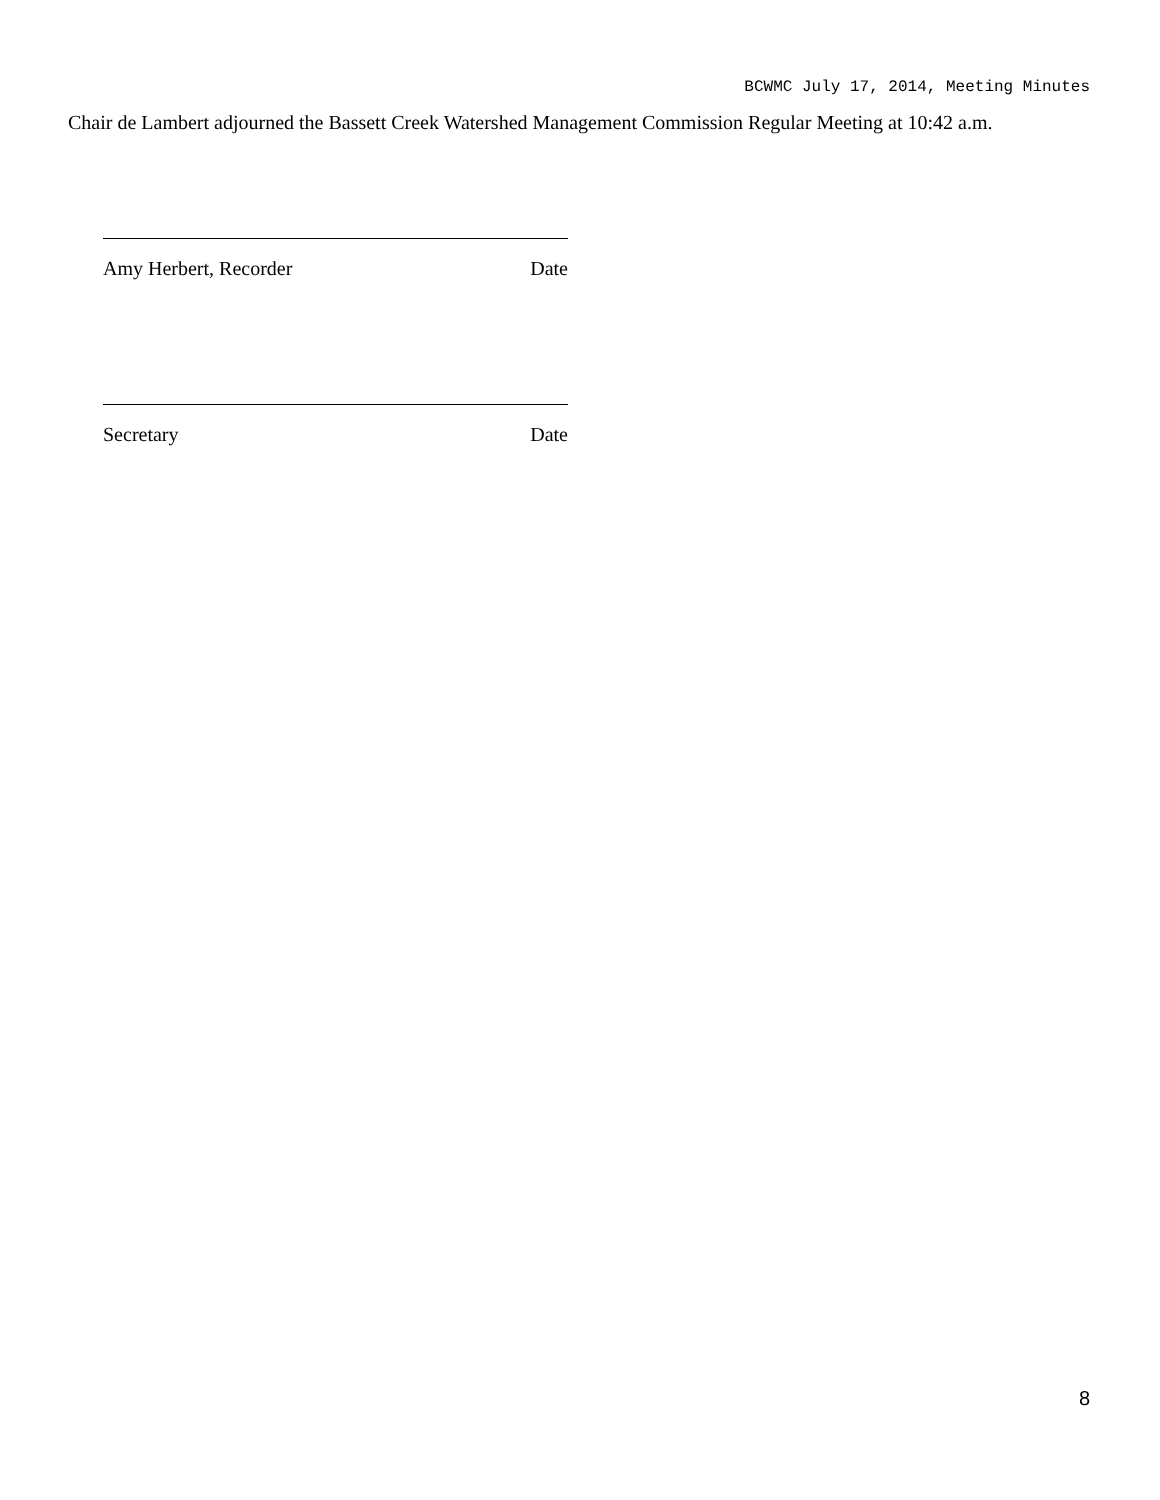BCWMC July 17, 2014, Meeting Minutes
Chair de Lambert adjourned the Bassett Creek Watershed Management Commission Regular Meeting at 10:42 a.m.
Amy Herbert, Recorder Date
Secretary Date
8